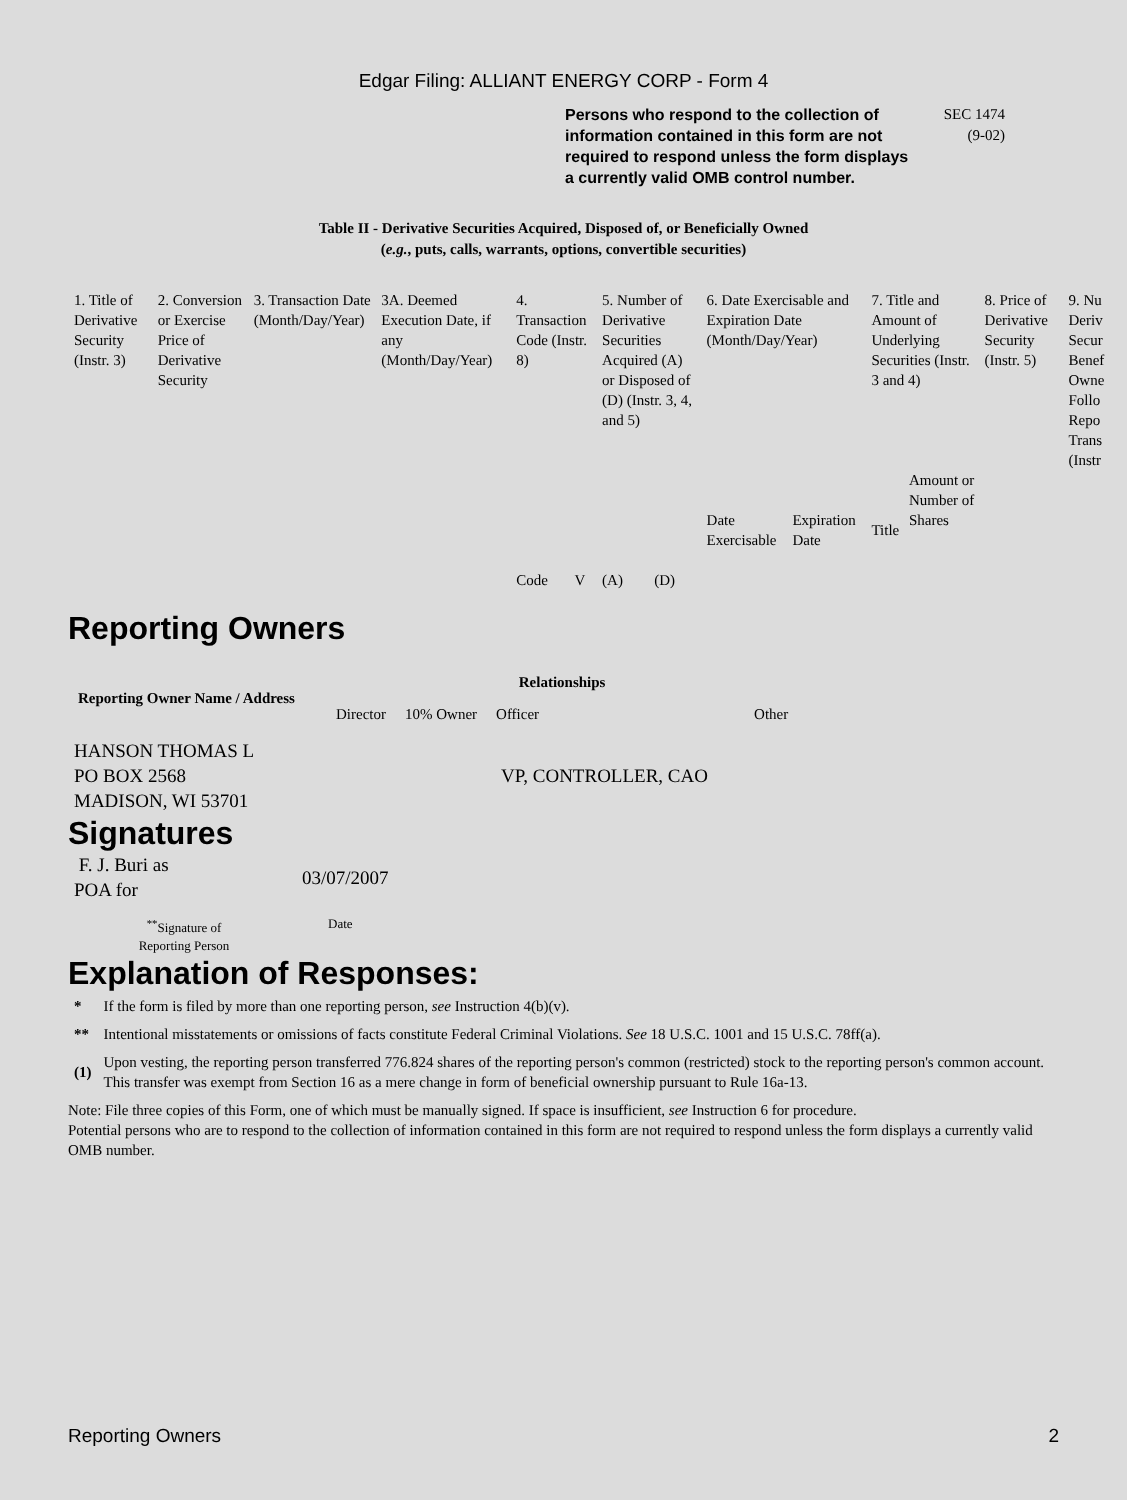Edgar Filing: ALLIANT ENERGY CORP - Form 4
Persons who respond to the collection of information contained in this form are not required to respond unless the form displays a currently valid OMB control number.
SEC 1474
(9-02)
Table II - Derivative Securities Acquired, Disposed of, or Beneficially Owned
(e.g., puts, calls, warrants, options, convertible securities)
| 1. Title of Derivative Security (Instr. 3) | 2. Conversion or Exercise Price of Derivative Security | 3. Transaction Date (Month/Day/Year) | 3A. Deemed Execution Date, if any (Month/Day/Year) | 4. Transaction Code (Instr. 8) | | 5. Number of Derivative Securities Acquired (A) or Disposed of (D) (Instr. 3, 4, and 5) | | 6. Date Exercisable and Expiration Date (Month/Day/Year) | | 7. Title and Amount of Underlying Securities (Instr. 3 and 4) | | 8. Price of Derivative Security (Instr. 5) | 9. Nu Deriv Secur Benef Owne Follo Repo Trans (Instr |
| --- | --- | --- | --- | --- | --- | --- | --- | --- | --- | --- | --- | --- | --- |
| | | | | Code | V | (A) | (D) | Date Exercisable | Expiration Date | Title | Amount or Number of Shares | | |
Reporting Owners
| Reporting Owner Name / Address | Relationships | | | |
| --- | --- | --- | --- | --- |
| | Director | 10% Owner | Officer | Other |
| HANSON THOMAS L PO BOX 2568 MADISON, WI 53701 | | | VP, CONTROLLER, CAO | |
Signatures
| F. J. Buri as POA for | 03/07/2007 |
| <sup>**</sup> Signature of Reporting Person | Date |
Explanation of Responses:
| * | If the form is filed by more than one reporting person, see Instruction 4(b)(v). |
| ** | Intentional misstatements or omissions of facts constitute Federal Criminal Violations. See 18 U.S.C. 1001 and 15 U.S.C. 78ff(a). |
| (1) | Upon vesting, the reporting person transferred 776.824 shares of the reporting person's common (restricted) stock to the reporting person's common account. This transfer was exempt from Section 16 as a mere change in form of beneficial ownership pursuant to Rule 16a-13. |
Note: File three copies of this Form, one of which must be manually signed. If space is insufficient, see Instruction 6 for procedure.
Potential persons who are to respond to the collection of information contained in this form are not required to respond unless the form displays a currently valid OMB number.
Reporting Owners 2